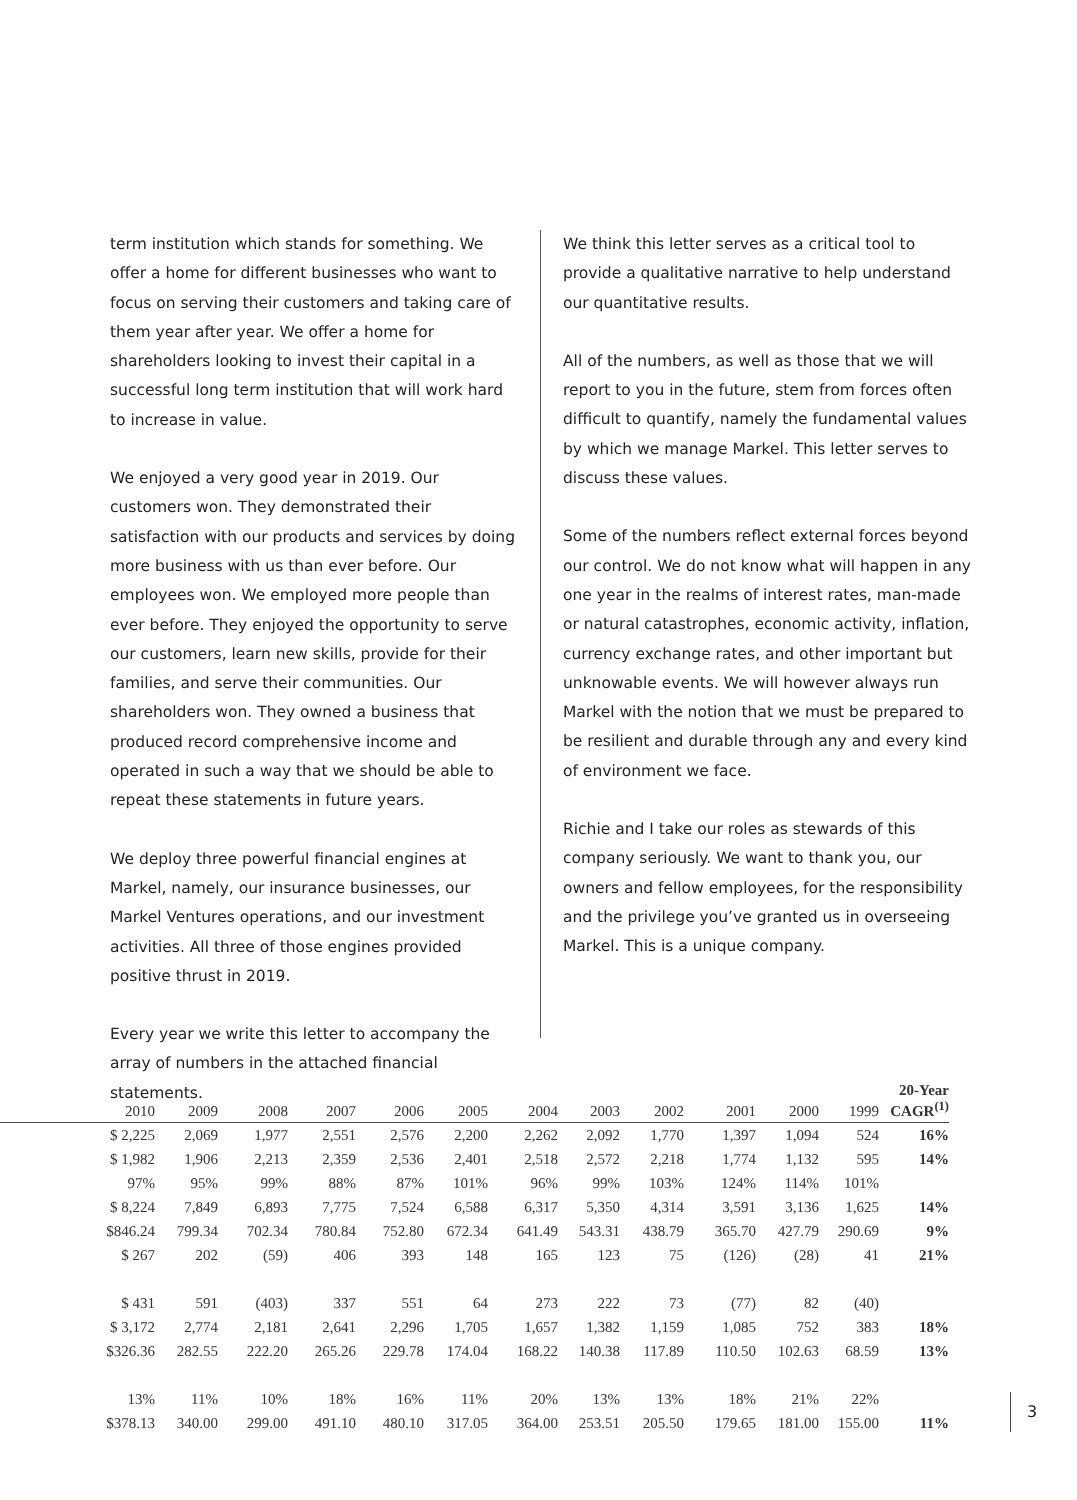term institution which stands for something. We offer a home for different businesses who want to focus on serving their customers and taking care of them year after year. We offer a home for shareholders looking to invest their capital in a successful long term institution that will work hard to increase in value.
We enjoyed a very good year in 2019. Our customers won. They demonstrated their satisfaction with our products and services by doing more business with us than ever before. Our employees won. We employed more people than ever before. They enjoyed the opportunity to serve our customers, learn new skills, provide for their families, and serve their communities. Our shareholders won. They owned a business that produced record comprehensive income and operated in such a way that we should be able to repeat these statements in future years.
We deploy three powerful financial engines at Markel, namely, our insurance businesses, our Markel Ventures operations, and our investment activities. All three of those engines provided positive thrust in 2019.
Every year we write this letter to accompany the array of numbers in the attached financial statements.
We think this letter serves as a critical tool to provide a qualitative narrative to help understand our quantitative results.
All of the numbers, as well as those that we will report to you in the future, stem from forces often difficult to quantify, namely the fundamental values by which we manage Markel. This letter serves to discuss these values.
Some of the numbers reflect external forces beyond our control. We do not know what will happen in any one year in the realms of interest rates, man-made or natural catastrophes, economic activity, inflation, currency exchange rates, and other important but unknowable events. We will however always run Markel with the notion that we must be prepared to be resilient and durable through any and every kind of environment we face.
Richie and I take our roles as stewards of this company seriously. We want to thank you, our owners and fellow employees, for the responsibility and the privilege you’ve granted us in overseeing Markel. This is a unique company.
| 2010 | 2009 | 2008 | 2007 | 2006 | 2005 | 2004 | 2003 | 2002 | 2001 | 2000 | 1999 | 20-Year CAGR<sup>(1)</sup> |
| --- | --- | --- | --- | --- | --- | --- | --- | --- | --- | --- | --- | --- |
| $ 2,225 | 2,069 | 1,977 | 2,551 | 2,576 | 2,200 | 2,262 | 2,092 | 1,770 | 1,397 | 1,094 | 524 | 16% |
| $ 1,982 | 1,906 | 2,213 | 2,359 | 2,536 | 2,401 | 2,518 | 2,572 | 2,218 | 1,774 | 1,132 | 595 | 14% |
| 97% | 95% | 99% | 88% | 87% | 101% | 96% | 99% | 103% | 124% | 114% | 101% | |
| $ 8,224 | 7,849 | 6,893 | 7,775 | 7,524 | 6,588 | 6,317 | 5,350 | 4,314 | 3,591 | 3,136 | 1,625 | 14% |
| $846.24 | 799.34 | 702.34 | 780.84 | 752.80 | 672.34 | 641.49 | 543.31 | 438.79 | 365.70 | 427.79 | 290.69 | 9% |
| $ 267 | 202 | (59) | 406 | 393 | 148 | 165 | 123 | 75 | (126) | (28) | 41 | 21% |
| $ 431 | 591 | (403) | 337 | 551 | 64 | 273 | 222 | 73 | (77) | 82 | (40) | |
| $ 3,172 | 2,774 | 2,181 | 2,641 | 2,296 | 1,705 | 1,657 | 1,382 | 1,159 | 1,085 | 752 | 383 | 18% |
| $326.36 | 282.55 | 222.20 | 265.26 | 229.78 | 174.04 | 168.22 | 140.38 | 117.89 | 110.50 | 102.63 | 68.59 | 13% |
| 13% | 11% | 10% | 18% | 16% | 11% | 20% | 13% | 13% | 18% | 21% | 22% | |
| $378.13 | 340.00 | 299.00 | 491.10 | 480.10 | 317.05 | 364.00 | 253.51 | 205.50 | 179.65 | 181.00 | 155.00 | 11% |
3